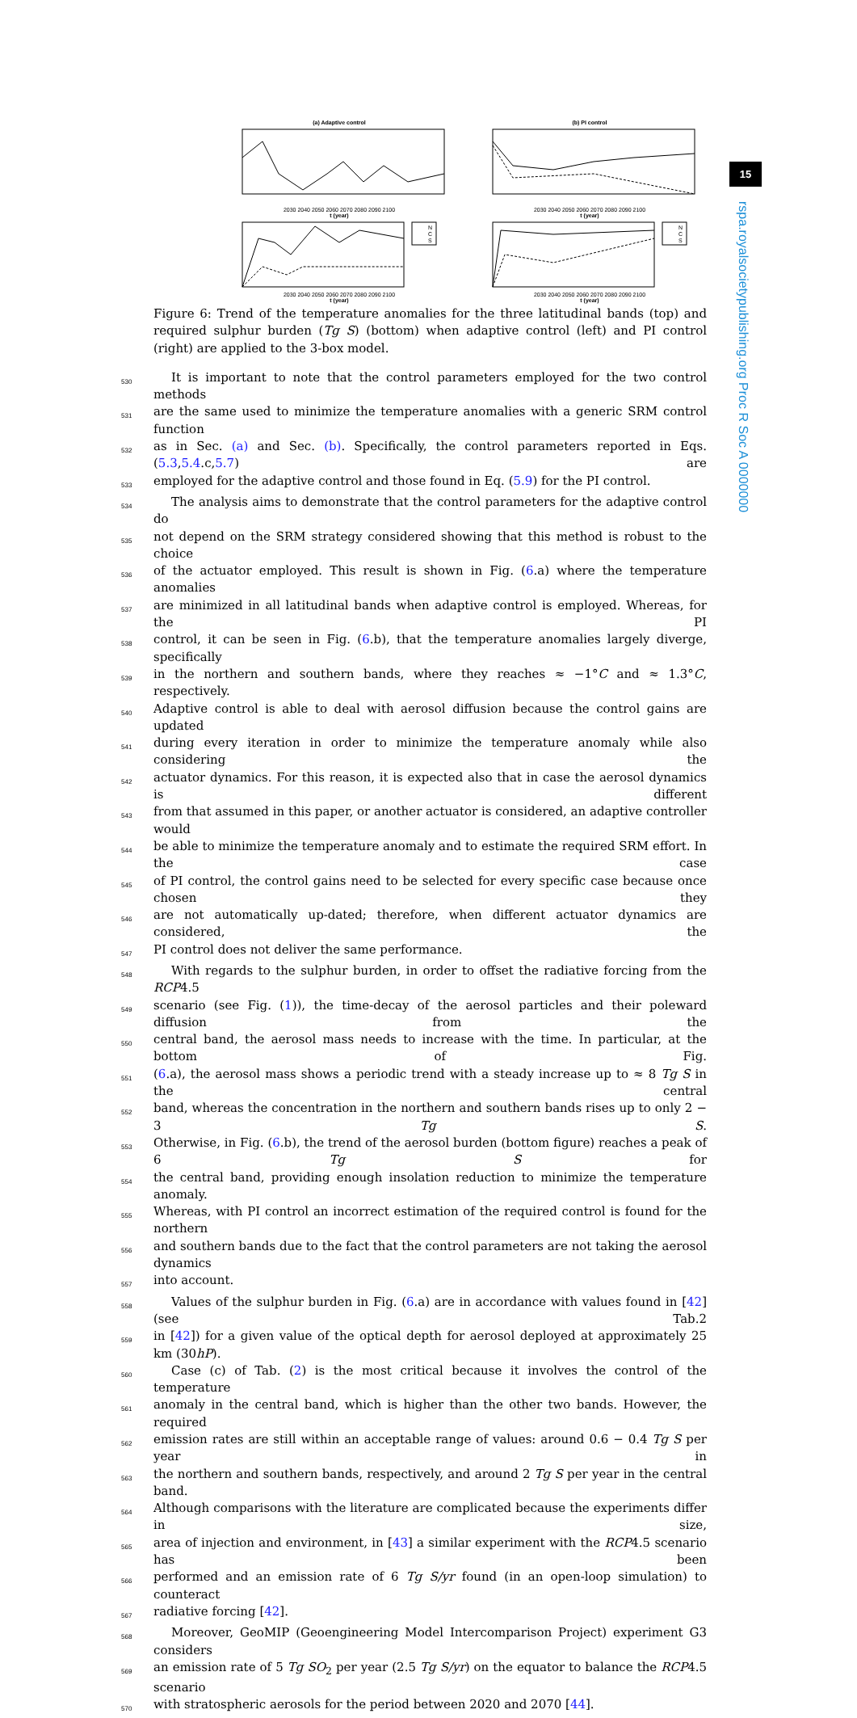(a) Adaptive control
2030 2040 2050 2060 2070 2080 2090 2100
t (year)
(b) PI control
2030 2040 2050 2060 2070 2080 2090 2100
t (year)
N
C
S
2030 2040 2050 2060 2070 2080 2090 2100
t (year)
N
C
S
2030 2040 2050 2060 2070 2080 2090 2100
t (year)
Figure 6: Trend of the temperature anomalies for the three latitudinal bands (top) and required sulphur burden (Tg S) (bottom) when adaptive control (left) and PI control (right) are applied to the 3-box model.
530 It is important to note that the control parameters employed for the two control methods
531 are the same used to minimize the temperature anomalies with a generic SRM control function
532 as in Sec. (a) and Sec. (b). Specifically, the control parameters reported in Eqs. (5.3,5.4.c,5.7) are
533 employed for the adaptive control and those found in Eq. (5.9) for the PI control.
534 The analysis aims to demonstrate that the control parameters for the adaptive control do
535 not depend on the SRM strategy considered showing that this method is robust to the choice
536 of the actuator employed. This result is shown in Fig. (6.a) where the temperature anomalies
537 are minimized in all latitudinal bands when adaptive control is employed. Whereas, for the PI
538 control, it can be seen in Fig. (6.b), that the temperature anomalies largely diverge, specifically
539 in the northern and southern bands, where they reaches ≈ −1°C and ≈ 1.3°C, respectively.
540 Adaptive control is able to deal with aerosol diffusion because the control gains are updated
541 during every iteration in order to minimize the temperature anomaly while also considering the
542 actuator dynamics. For this reason, it is expected also that in case the aerosol dynamics is different
543 from that assumed in this paper, or another actuator is considered, an adaptive controller would
544 be able to minimize the temperature anomaly and to estimate the required SRM effort. In the case
545 of PI control, the control gains need to be selected for every specific case because once chosen they
546 are not automatically up-dated; therefore, when different actuator dynamics are considered, the
547 PI control does not deliver the same performance.
548 With regards to the sulphur burden, in order to offset the radiative forcing from the RCP4.5
549 scenario (see Fig. (1)), the time-decay of the aerosol particles and their poleward diffusion from the
550 central band, the aerosol mass needs to increase with the time. In particular, at the bottom of Fig.
551 (6.a), the aerosol mass shows a periodic trend with a steady increase up to ≈ 8 Tg S in the central
552 band, whereas the concentration in the northern and southern bands rises up to only 2 − 3 Tg S.
553 Otherwise, in Fig. (6.b), the trend of the aerosol burden (bottom figure) reaches a peak of 6 Tg S for
554 the central band, providing enough insolation reduction to minimize the temperature anomaly.
555 Whereas, with PI control an incorrect estimation of the required control is found for the northern
556 and southern bands due to the fact that the control parameters are not taking the aerosol dynamics
557 into account.
558 Values of the sulphur burden in Fig. (6.a) are in accordance with values found in [42] (see Tab.2
559 in [42]) for a given value of the optical depth for aerosol deployed at approximately 25 km (30hP).
560 Case (c) of Tab. (2) is the most critical because it involves the control of the temperature
561 anomaly in the central band, which is higher than the other two bands. However, the required
562 emission rates are still within an acceptable range of values: around 0.6 − 0.4 Tg S per year in
563 the northern and southern bands, respectively, and around 2 Tg S per year in the central band.
564 Although comparisons with the literature are complicated because the experiments differ in size,
565 area of injection and environment, in [43] a similar experiment with the RCP4.5 scenario has been
566 performed and an emission rate of 6 Tg S/yr found (in an open-loop simulation) to counteract
567 radiative forcing [42].
568 Moreover, GeoMIP (Geoengineering Model Intercomparison Project) experiment G3 considers
569 an emission rate of 5 Tg SO<sub>2</sub> per year (2.5 Tg S/yr) on the equator to balance the RCP4.5 scenario
570 with stratospheric aerosols for the period between 2020 and 2070 [44].
15
rspa.royalsocietypublishing.org Proc R Soc A 0000000